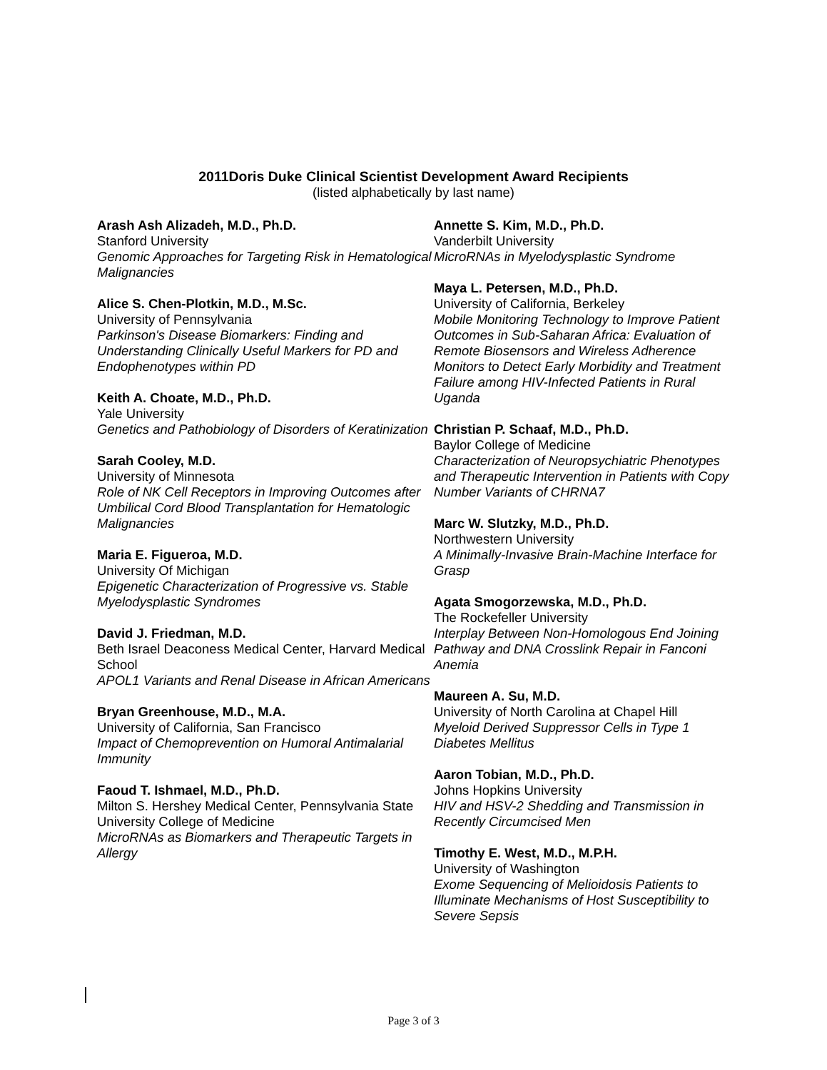2011Doris Duke Clinical Scientist Development Award Recipients
(listed alphabetically by last name)
Arash Ash Alizadeh, M.D., Ph.D.
Stanford University
Genomic Approaches for Targeting Risk in Hematological Malignancies
Alice S. Chen-Plotkin, M.D., M.Sc.
University of Pennsylvania
Parkinson's Disease Biomarkers: Finding and Understanding Clinically Useful Markers for PD and Endophenotypes within PD
Keith A. Choate, M.D., Ph.D.
Yale University
Genetics and Pathobiology of Disorders of Keratinization
Sarah Cooley, M.D.
University of Minnesota
Role of NK Cell Receptors in Improving Outcomes after Umbilical Cord Blood Transplantation for Hematologic Malignancies
Maria E. Figueroa, M.D.
University Of Michigan
Epigenetic Characterization of Progressive vs. Stable Myelodysplastic Syndromes
David J. Friedman, M.D.
Beth Israel Deaconess Medical Center, Harvard Medical School
APOL1 Variants and Renal Disease in African Americans
Bryan Greenhouse, M.D., M.A.
University of California, San Francisco
Impact of Chemoprevention on Humoral Antimalarial Immunity
Faoud T. Ishmael, M.D., Ph.D.
Milton S. Hershey Medical Center, Pennsylvania State University College of Medicine
MicroRNAs as Biomarkers and Therapeutic Targets in Allergy
Annette S. Kim, M.D., Ph.D.
Vanderbilt University
MicroRNAs in Myelodysplastic Syndrome
Maya L. Petersen, M.D., Ph.D.
University of California, Berkeley
Mobile Monitoring Technology to Improve Patient Outcomes in Sub-Saharan Africa: Evaluation of Remote Biosensors and Wireless Adherence Monitors to Detect Early Morbidity and Treatment Failure among HIV-Infected Patients in Rural Uganda
Christian P. Schaaf, M.D., Ph.D.
Baylor College of Medicine
Characterization of Neuropsychiatric Phenotypes and Therapeutic Intervention in Patients with Copy Number Variants of CHRNA7
Marc W. Slutzky, M.D., Ph.D.
Northwestern University
A Minimally-Invasive Brain-Machine Interface for Grasp
Agata Smogorzewska, M.D., Ph.D.
The Rockefeller University
Interplay Between Non-Homologous End Joining Pathway and DNA Crosslink Repair in Fanconi Anemia
Maureen A. Su, M.D.
University of North Carolina at Chapel Hill
Myeloid Derived Suppressor Cells in Type 1 Diabetes Mellitus
Aaron Tobian, M.D., Ph.D.
Johns Hopkins University
HIV and HSV-2 Shedding and Transmission in Recently Circumcised Men
Timothy E. West, M.D., M.P.H.
University of Washington
Exome Sequencing of Melioidosis Patients to Illuminate Mechanisms of Host Susceptibility to Severe Sepsis
Page 3 of 3